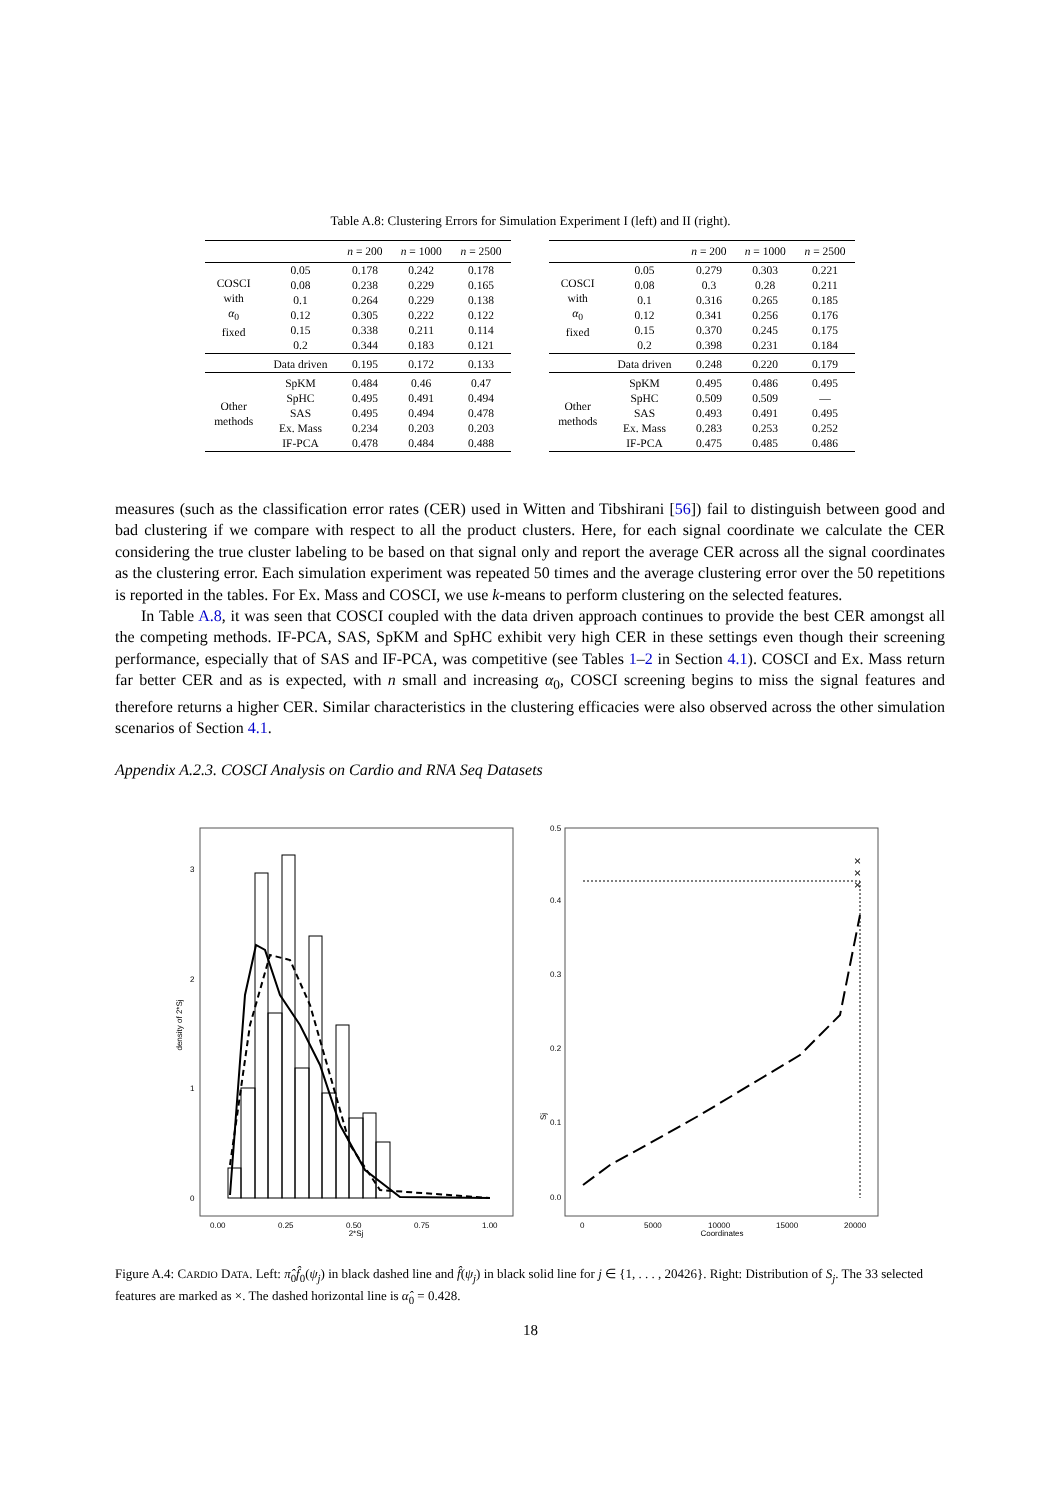Table A.8: Clustering Errors for Simulation Experiment I (left) and II (right).
| | | n = 200 | n = 1000 | n = 2500 |
| --- | --- | --- | --- | --- |
| COSCI with α<sub>0</sub> fixed | 0.05 | 0.178 | 0.242 | 0.178 |
| | 0.08 | 0.238 | 0.229 | 0.165 |
| | 0.1 | 0.264 | 0.229 | 0.138 |
| | 0.12 | 0.305 | 0.222 | 0.122 |
| | 0.15 | 0.338 | 0.211 | 0.114 |
| | 0.2 | 0.344 | 0.183 | 0.121 |
| | Data driven | 0.195 | 0.172 | 0.133 |
| Other methods | SpKM | 0.484 | 0.46 | 0.47 |
| | SpHC | 0.495 | 0.491 | 0.494 |
| | SAS | 0.495 | 0.494 | 0.478 |
| | Ex. Mass | 0.234 | 0.203 | 0.203 |
| | IF-PCA | 0.478 | 0.484 | 0.488 |
| | | n = 200 | n = 1000 | n = 2500 |
| --- | --- | --- | --- | --- |
| COSCI with α<sub>0</sub> fixed | 0.05 | 0.279 | 0.303 | 0.221 |
| | 0.08 | 0.3 | 0.28 | 0.211 |
| | 0.1 | 0.316 | 0.265 | 0.185 |
| | 0.12 | 0.341 | 0.256 | 0.176 |
| | 0.15 | 0.370 | 0.245 | 0.175 |
| | 0.2 | 0.398 | 0.231 | 0.184 |
| | Data driven | 0.248 | 0.220 | 0.179 |
| Other methods | SpKM | 0.495 | 0.486 | 0.495 |
| | SpHC | 0.509 | 0.509 | — |
| | SAS | 0.493 | 0.491 | 0.495 |
| | Ex. Mass | 0.283 | 0.253 | 0.252 |
| | IF-PCA | 0.475 | 0.485 | 0.486 |
measures (such as the classification error rates (CER) used in Witten and Tibshirani [56]) fail to distinguish between good and bad clustering if we compare with respect to all the product clusters. Here, for each signal coordinate we calculate the CER considering the true cluster labeling to be based on that signal only and report the average CER across all the signal coordinates as the clustering error. Each simulation experiment was repeated 50 times and the average clustering error over the 50 repetitions is reported in the tables. For Ex. Mass and COSCI, we use k-means to perform clustering on the selected features.
In Table A.8, it was seen that COSCI coupled with the data driven approach continues to provide the best CER amongst all the competing methods. IF-PCA, SAS, SpKM and SpHC exhibit very high CER in these settings even though their screening performance, especially that of SAS and IF-PCA, was competitive (see Tables 1–2 in Section 4.1). COSCI and Ex. Mass return far better CER and as is expected, with n small and increasing α<sub>0</sub>, COSCI screening begins to miss the signal features and therefore returns a higher CER. Similar characteristics in the clustering efficacies were also observed across the other simulation scenarios of Section 4.1.
Appendix A.2.3. COSCI Analysis on Cardio and RNA Seq Datasets
density of 2*Sj
0
1
2
3
0.00
0.25
0.50
0.75
1.00
2*Sj
Sj
0.0
0.1
0.2
0.3
0.4
0.5
0
5000
10000
15000
20000
Coordinates
×
×
×
Figure A.4: CARDIO DATA. Left: π̂<sub>0</sub>f̂<sub>0</sub>(ψ<sub>j</sub>) in black dashed line and f̂(ψ<sub>j</sub>) in black solid line for j ∈ {1, . . . , 20426}. Right: Distribution of S<sub>j</sub>. The 33 selected features are marked as ×. The dashed horizontal line is α̂<sub>0</sub> = 0.428.
18